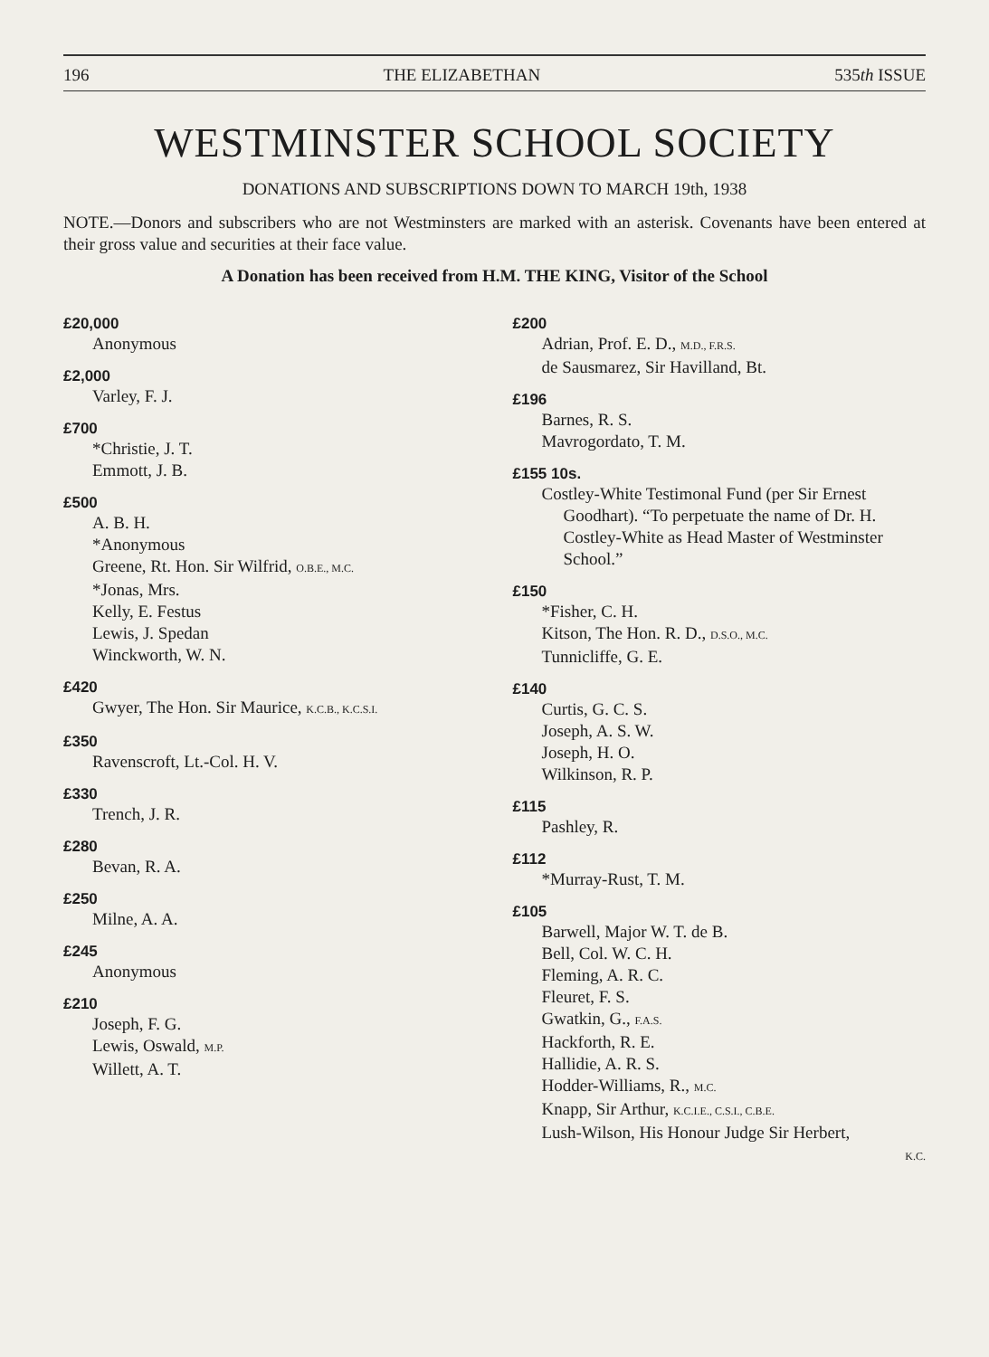196 THE ELIZABETHAN 535th ISSUE
WESTMINSTER SCHOOL SOCIETY
DONATIONS AND SUBSCRIPTIONS DOWN TO MARCH 19th, 1938
NOTE.—Donors and subscribers who are not Westminsters are marked with an asterisk. Covenants have been entered at their gross value and securities at their face value.
A Donation has been received from H.M. THE KING, Visitor of the School
£20,000
Anonymous
£2,000
Varley, F. J.
£700
*Christie, J. T.
Emmott, J. B.
£500
A. B. H.
*Anonymous
Greene, Rt. Hon. Sir Wilfrid, O.B.E., M.C.
*Jonas, Mrs.
Kelly, E. Festus
Lewis, J. Spedan
Winckworth, W. N.
£420
Gwyer, The Hon. Sir Maurice, K.C.B., K.C.S.I.
£350
Ravenscroft, Lt.-Col. H. V.
£330
Trench, J. R.
£280
Bevan, R. A.
£250
Milne, A. A.
£245
Anonymous
£210
Joseph, F. G.
Lewis, Oswald, M.P.
Willett, A. T.
£200
Adrian, Prof. E. D., M.D., F.R.S.
de Sausmarez, Sir Havilland, Bt.
£196
Barnes, R. S.
Mavrogordato, T. M.
£155 10s.
Costley-White Testimonal Fund (per Sir Ernest Goodhart). “To perpetuate the name of Dr. H. Costley-White as Head Master of Westminster School.”
£150
*Fisher, C. H.
Kitson, The Hon. R. D., D.S.O., M.C.
Tunnicliffe, G. E.
£140
Curtis, G. C. S.
Joseph, A. S. W.
Joseph, H. O.
Wilkinson, R. P.
£115
Pashley, R.
£112
*Murray-Rust, T. M.
£105
Barwell, Major W. T. de B.
Bell, Col. W. C. H.
Fleming, A. R. C.
Fleuret, F. S.
Gwatkin, G., F.A.S.
Hackforth, R. E.
Hallidie, A. R. S.
Hodder-Williams, R., M.C.
Knapp, Sir Arthur, K.C.I.E., C.S.I., C.B.E.
Lush-Wilson, His Honour Judge Sir Herbert,
K.C.